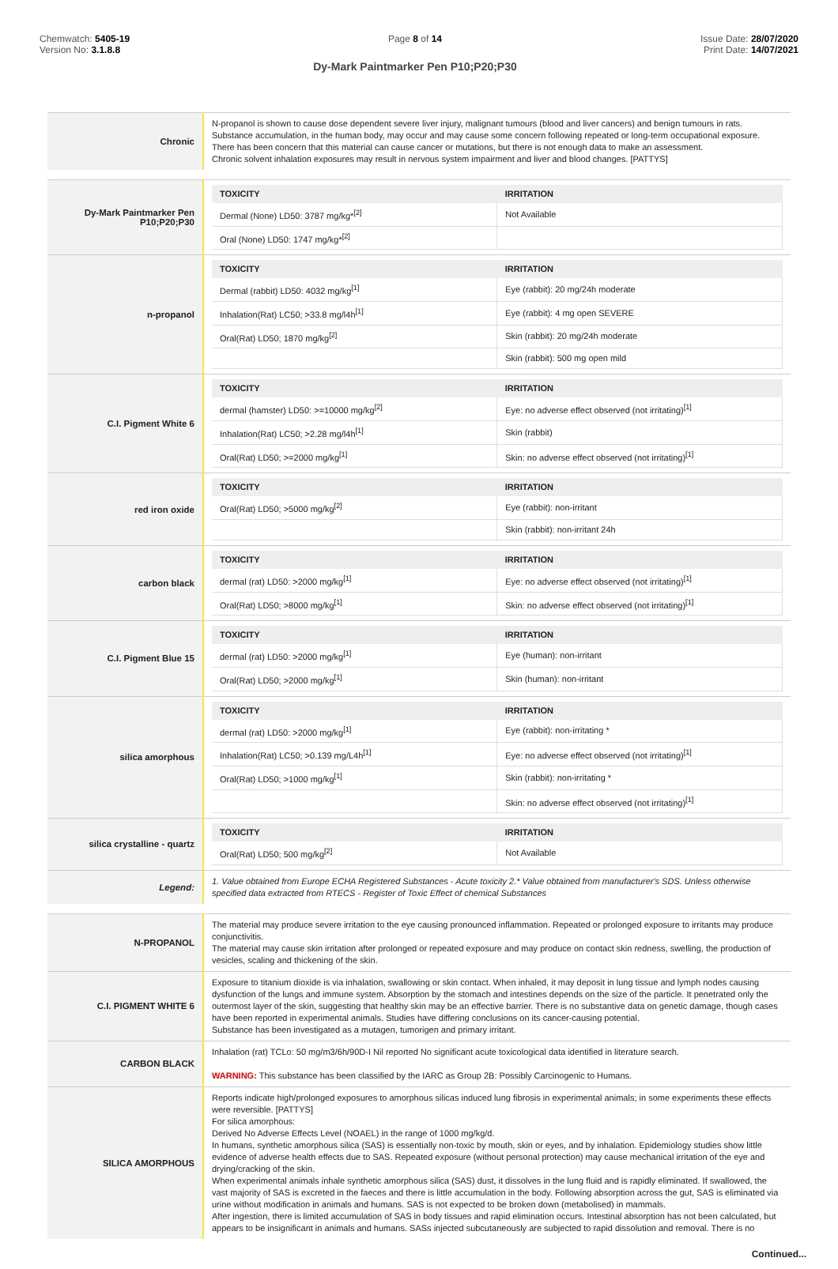Chemwatch: 5405-19
Version No: 3.1.8.8
Page 8 of 14
Dy-Mark Paintmarker Pen P10;P20;P30
Issue Date: 28/07/2020
Print Date: 14/07/2021
| Chronic | N-propanol is shown to cause dose dependent severe liver injury, malignant tumours (blood and liver cancers) and benign tumours in rats. Substance accumulation, in the human body, may occur and may cause some concern following repeated or long-term occupational exposure. There has been concern that this material can cause cancer or mutations, but there is not enough data to make an assessment. Chronic solvent inhalation exposures may result in nervous system impairment and liver and blood changes. [PATTYS] |
| Dy-Mark Paintmarker Pen P10;P20;P30 | / TOXICITY / IRRITATION / / --- / --- / / Dermal (None) LD50: 3787 mg/kg*<sup>[2]</sup> / Not Available / / Oral (None) LD50: 1747 mg/kg*<sup>[2]</sup> / / |
| n-propanol | / TOXICITY / IRRITATION / / --- / --- / / Dermal (rabbit) LD50: 4032 mg/kg<sup>[1]</sup> / Eye (rabbit): 20 mg/24h moderate / / Inhalation(Rat) LC50; >33.8 mg/l4h<sup>[1]</sup> / Eye (rabbit): 4 mg open SEVERE / / Oral(Rat) LD50; 1870 mg/kg<sup>[2]</sup> / Skin (rabbit): 20 mg/24h moderate / / / Skin (rabbit): 500 mg open mild / |
| C.I. Pigment White 6 | / TOXICITY / IRRITATION / / --- / --- / / dermal (hamster) LD50: >=10000 mg/kg<sup>[2]</sup> / Eye: no adverse effect observed (not irritating)<sup>[1]</sup> / / Inhalation(Rat) LC50; >2.28 mg/l4h<sup>[1]</sup> / Skin (rabbit) / / Oral(Rat) LD50; >=2000 mg/kg<sup>[1]</sup> / Skin: no adverse effect observed (not irritating)<sup>[1]</sup> / |
| red iron oxide | / TOXICITY / IRRITATION / / --- / --- / / Oral(Rat) LD50; >5000 mg/kg<sup>[2]</sup> / Eye (rabbit): non-irritant / / / Skin (rabbit): non-irritant 24h / |
| carbon black | / TOXICITY / IRRITATION / / --- / --- / / dermal (rat) LD50: >2000 mg/kg<sup>[1]</sup> / Eye: no adverse effect observed (not irritating)<sup>[1]</sup> / / Oral(Rat) LD50; >8000 mg/kg<sup>[1]</sup> / Skin: no adverse effect observed (not irritating)<sup>[1]</sup> / |
| C.I. Pigment Blue 15 | / TOXICITY / IRRITATION / / --- / --- / / dermal (rat) LD50: >2000 mg/kg<sup>[1]</sup> / Eye (human): non-irritant / / Oral(Rat) LD50; >2000 mg/kg<sup>[1]</sup> / Skin (human): non-irritant / |
| silica amorphous | / TOXICITY / IRRITATION / / --- / --- / / dermal (rat) LD50: >2000 mg/kg<sup>[1]</sup> / Eye (rabbit): non-irritating * / / Inhalation(Rat) LC50; >0.139 mg/L4h<sup>[1]</sup> / Eye: no adverse effect observed (not irritating)<sup>[1]</sup> / / Oral(Rat) LD50; >1000 mg/kg<sup>[1]</sup> / Skin (rabbit): non-irritating * / / / Skin: no adverse effect observed (not irritating)<sup>[1]</sup> / |
| silica crystalline - quartz | / TOXICITY / IRRITATION / / --- / --- / / Oral(Rat) LD50; 500 mg/kg<sup>[2]</sup> / Not Available / |
| Legend: | 1. Value obtained from Europe ECHA Registered Substances - Acute toxicity 2.* Value obtained from manufacturer's SDS. Unless otherwise specified data extracted from RTECS - Register of Toxic Effect of chemical Substances |
| N-PROPANOL | The material may produce severe irritation to the eye causing pronounced inflammation. Repeated or prolonged exposure to irritants may produce conjunctivitis. The material may cause skin irritation after prolonged or repeated exposure and may produce on contact skin redness, swelling, the production of vesicles, scaling and thickening of the skin. |
| C.I. PIGMENT WHITE 6 | Exposure to titanium dioxide is via inhalation, swallowing or skin contact. When inhaled, it may deposit in lung tissue and lymph nodes causing dysfunction of the lungs and immune system. Absorption by the stomach and intestines depends on the size of the particle. It penetrated only the outermost layer of the skin, suggesting that healthy skin may be an effective barrier. There is no substantive data on genetic damage, though cases have been reported in experimental animals. Studies have differing conclusions on its cancer-causing potential. Substance has been investigated as a mutagen, tumorigen and primary irritant. |
| CARBON BLACK | Inhalation (rat) TCLo: 50 mg/m3/6h/90D-I Nil reported No significant acute toxicological data identified in literature search. WARNING: This substance has been classified by the IARC as Group 2B: Possibly Carcinogenic to Humans. |
| SILICA AMORPHOUS | Reports indicate high/prolonged exposures to amorphous silicas induced lung fibrosis in experimental animals; in some experiments these effects were reversible. [PATTYS] For silica amorphous: Derived No Adverse Effects Level (NOAEL) in the range of 1000 mg/kg/d. In humans, synthetic amorphous silica (SAS) is essentially non-toxic by mouth, skin or eyes, and by inhalation. Epidemiology studies show little evidence of adverse health effects due to SAS. Repeated exposure (without personal protection) may cause mechanical irritation of the eye and drying/cracking of the skin. When experimental animals inhale synthetic amorphous silica (SAS) dust, it dissolves in the lung fluid and is rapidly eliminated. If swallowed, the vast majority of SAS is excreted in the faeces and there is little accumulation in the body. Following absorption across the gut, SAS is eliminated via urine without modification in animals and humans. SAS is not expected to be broken down (metabolised) in mammals. After ingestion, there is limited accumulation of SAS in body tissues and rapid elimination occurs. Intestinal absorption has not been calculated, but appears to be insignificant in animals and humans. SASs injected subcutaneously are subjected to rapid dissolution and removal. There is no |
Continued...